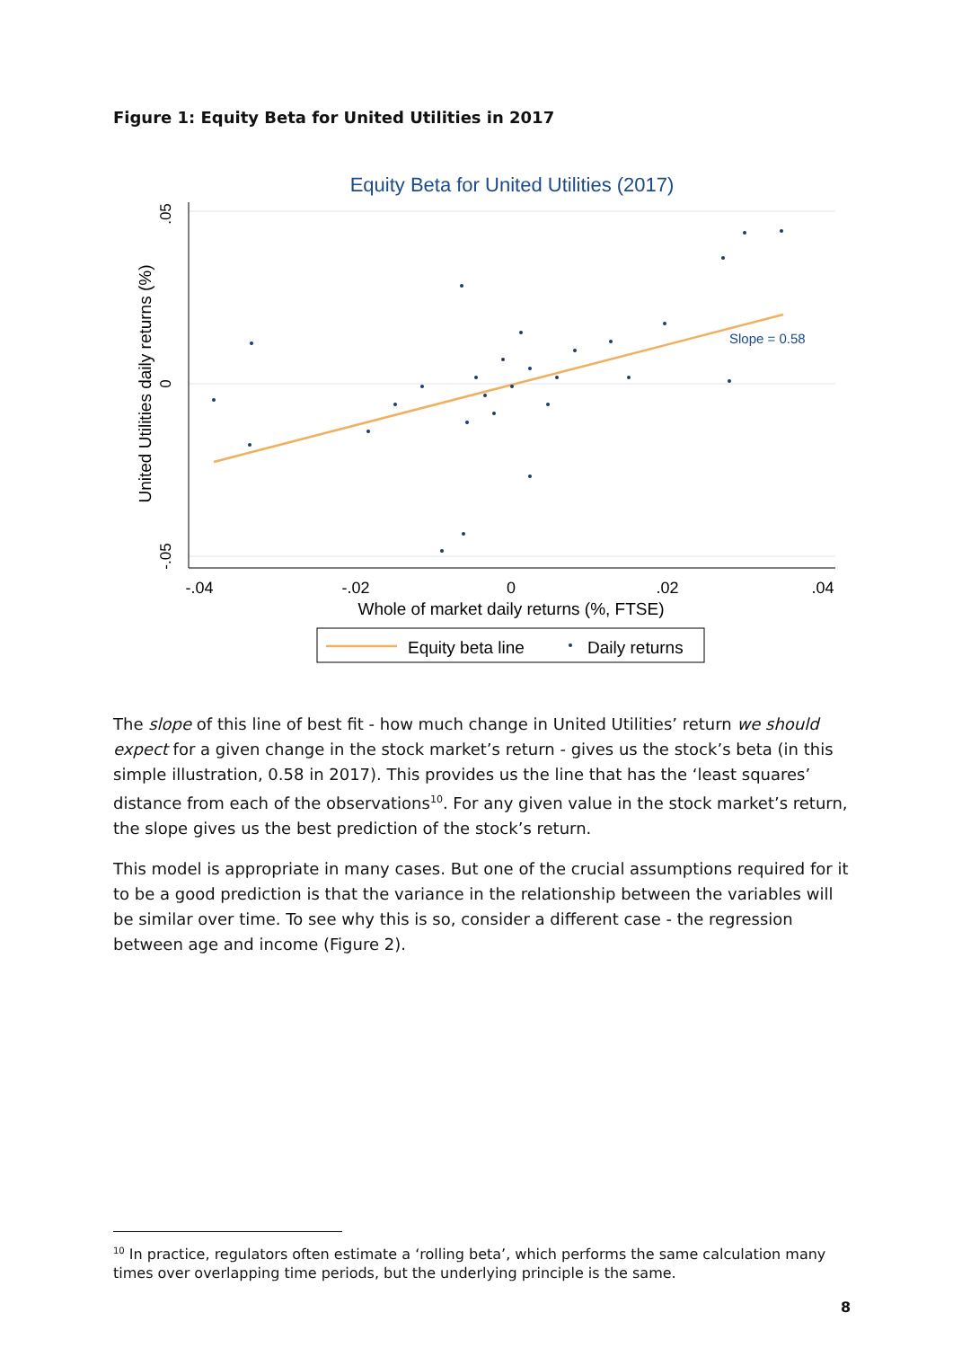Figure 1: Equity Beta for United Utilities in 2017
Equity Beta for United Utilities (2017)
.05
0
-.05
United Utilities daily returns (%)
-.04
-.02
0
.02
.04
Whole of market daily returns (%, FTSE)
Slope = 0.58
Equity beta line
Daily returns
The slope of this line of best fit - how much change in United Utilities’ return we should expect for a given change in the stock market’s return - gives us the stock’s beta (in this simple illustration, 0.58 in 2017). This provides us the line that has the ‘least squares’ distance from each of the observations<sup>10</sup>. For any given value in the stock market’s return, the slope gives us the best prediction of the stock’s return.
This model is appropriate in many cases. But one of the crucial assumptions required for it to be a good prediction is that the variance in the relationship between the variables will be similar over time. To see why this is so, consider a different case - the regression between age and income (Figure 2).
<sup>10</sup> In practice, regulators often estimate a ‘rolling beta’, which performs the same calculation many times over overlapping time periods, but the underlying principle is the same.
8